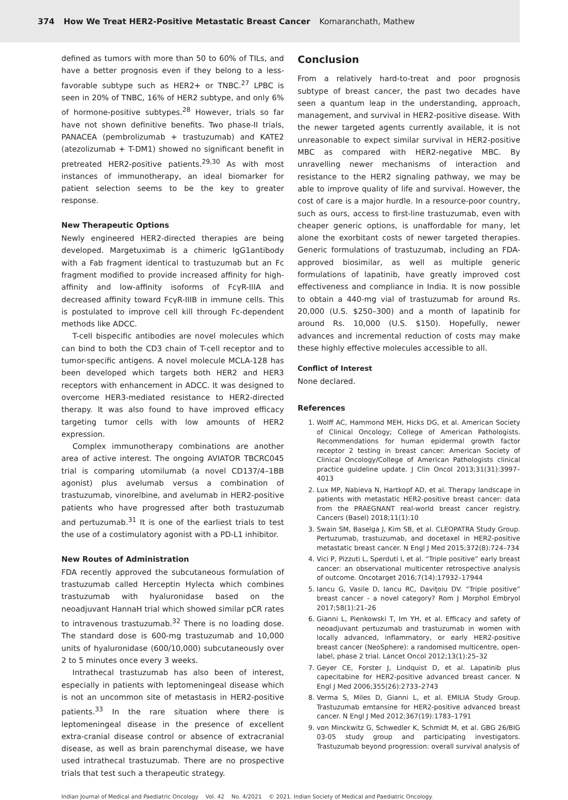374 How We Treat HER2-Positive Metastatic Breast Cancer Komaranchath, Mathew
defined as tumors with more than 50 to 60% of TILs, and have a better prognosis even if they belong to a less-favorable subtype such as HER2+ or TNBC.<sup>27</sup> LPBC is seen in 20% of TNBC, 16% of HER2 subtype, and only 6% of hormone-positive subtypes.<sup>28</sup> However, trials so far have not shown definitive benefits. Two phase-II trials, PANACEA (pembrolizumab + trastuzumab) and KATE2 (atezolizumab + T-DM1) showed no significant benefit in pretreated HER2-positive patients.<sup>29,30</sup> As with most instances of immunotherapy, an ideal biomarker for patient selection seems to be the key to greater response.
New Therapeutic Options
Newly engineered HER2-directed therapies are being developed. Margetuximab is a chimeric IgG1antibody with a Fab fragment identical to trastuzumab but an Fc fragment modified to provide increased affinity for high-affinity and low-affinity isoforms of FcγR-IIIA and decreased affinity toward FcγR-IIIB in immune cells. This is postulated to improve cell kill through Fc-dependent methods like ADCC.
T-cell bispecific antibodies are novel molecules which can bind to both the CD3 chain of T-cell receptor and to tumor-specific antigens. A novel molecule MCLA-128 has been developed which targets both HER2 and HER3 receptors with enhancement in ADCC. It was designed to overcome HER3-mediated resistance to HER2-directed therapy. It was also found to have improved efficacy targeting tumor cells with low amounts of HER2 expression.
Complex immunotherapy combinations are another area of active interest. The ongoing AVIATOR TBCRC045 trial is comparing utomilumab (a novel CD137/4–1BB agonist) plus avelumab versus a combination of trastuzumab, vinorelbine, and avelumab in HER2-positive patients who have progressed after both trastuzumab and pertuzumab.<sup>31</sup> It is one of the earliest trials to test the use of a costimulatory agonist with a PD-L1 inhibitor.
New Routes of Administration
FDA recently approved the subcutaneous formulation of trastuzumab called Herceptin Hylecta which combines trastuzumab with hyaluronidase based on the neoadjuvant HannaH trial which showed similar pCR rates to intravenous trastuzumab.<sup>32</sup> There is no loading dose. The standard dose is 600-mg trastuzumab and 10,000 units of hyaluronidase (600/10,000) subcutaneously over 2 to 5 minutes once every 3 weeks.
Intrathecal trastuzumab has also been of interest, especially in patients with leptomeningeal disease which is not an uncommon site of metastasis in HER2-positive patients.<sup>33</sup> In the rare situation where there is leptomeningeal disease in the presence of excellent extra-cranial disease control or absence of extracranial disease, as well as brain parenchymal disease, we have used intrathecal trastuzumab. There are no prospective trials that test such a therapeutic strategy.
Conclusion
From a relatively hard-to-treat and poor prognosis subtype of breast cancer, the past two decades have seen a quantum leap in the understanding, approach, management, and survival in HER2-positive disease. With the newer targeted agents currently available, it is not unreasonable to expect similar survival in HER2-positive MBC as compared with HER2-negative MBC. By unravelling newer mechanisms of interaction and resistance to the HER2 signaling pathway, we may be able to improve quality of life and survival. However, the cost of care is a major hurdle. In a resource-poor country, such as ours, access to first-line trastuzumab, even with cheaper generic options, is unaffordable for many, let alone the exorbitant costs of newer targeted therapies. Generic formulations of trastuzumab, including an FDA-approved biosimilar, as well as multiple generic formulations of lapatinib, have greatly improved cost effectiveness and compliance in India. It is now possible to obtain a 440-mg vial of trastuzumab for around Rs. 20,000 (U.S. $250–300) and a month of lapatinib for around Rs. 10,000 (U.S. $150). Hopefully, newer advances and incremental reduction of costs may make these highly effective molecules accessible to all.
Conflict of Interest
None declared.
References
1. Wolff AC, Hammond MEH, Hicks DG, et al. American Society of Clinical Oncology; College of American Pathologists. Recommendations for human epidermal growth factor receptor 2 testing in breast cancer: American Society of Clinical Oncology/College of American Pathologists clinical practice guideline update. J Clin Oncol 2013;31(31):3997–4013
2. Lux MP, Nabieva N, Hartkopf AD, et al. Therapy landscape in patients with metastatic HER2-positive breast cancer: data from the PRAEGNANT real-world breast cancer registry. Cancers (Basel) 2018;11(1):10
3. Swain SM, Baselga J, Kim SB, et al. CLEOPATRA Study Group. Pertuzumab, trastuzumab, and docetaxel in HER2-positive metastatic breast cancer. N Engl J Med 2015;372(8):724–734
4. Vici P, Pizzuti L, Sperduti I, et al. “Triple positive” early breast cancer: an observational multicenter retrospective analysis of outcome. Oncotarget 2016;7(14):17932–17944
5. Iancu G, Vasile D, Iancu RC, Davițoiu DV. “Triple positive” breast cancer - a novel category? Rom J Morphol Embryol 2017;58(1):21–26
6. Gianni L, Pienkowski T, Im YH, et al. Efficacy and safety of neoadjuvant pertuzumab and trastuzumab in women with locally advanced, inflammatory, or early HER2-positive breast cancer (NeoSphere): a randomised multicentre, open-label, phase 2 trial. Lancet Oncol 2012;13(1):25–32
7. Geyer CE, Forster J, Lindquist D, et al. Lapatinib plus capecitabine for HER2-positive advanced breast cancer. N Engl J Med 2006;355(26):2733–2743
8. Verma S, Miles D, Gianni L, et al. EMILIA Study Group. Trastuzumab emtansine for HER2-positive advanced breast cancer. N Engl J Med 2012;367(19):1783–1791
9. von Minckwitz G, Schwedler K, Schmidt M, et al. GBG 26/BIG 03-05 study group and participating investigators. Trastuzumab beyond progression: overall survival analysis of
Indian Journal of Medical and Paediatric Oncology Vol. 42 No. 4/2021 © 2021. Indian Society of Medical and Paediatric Oncology.